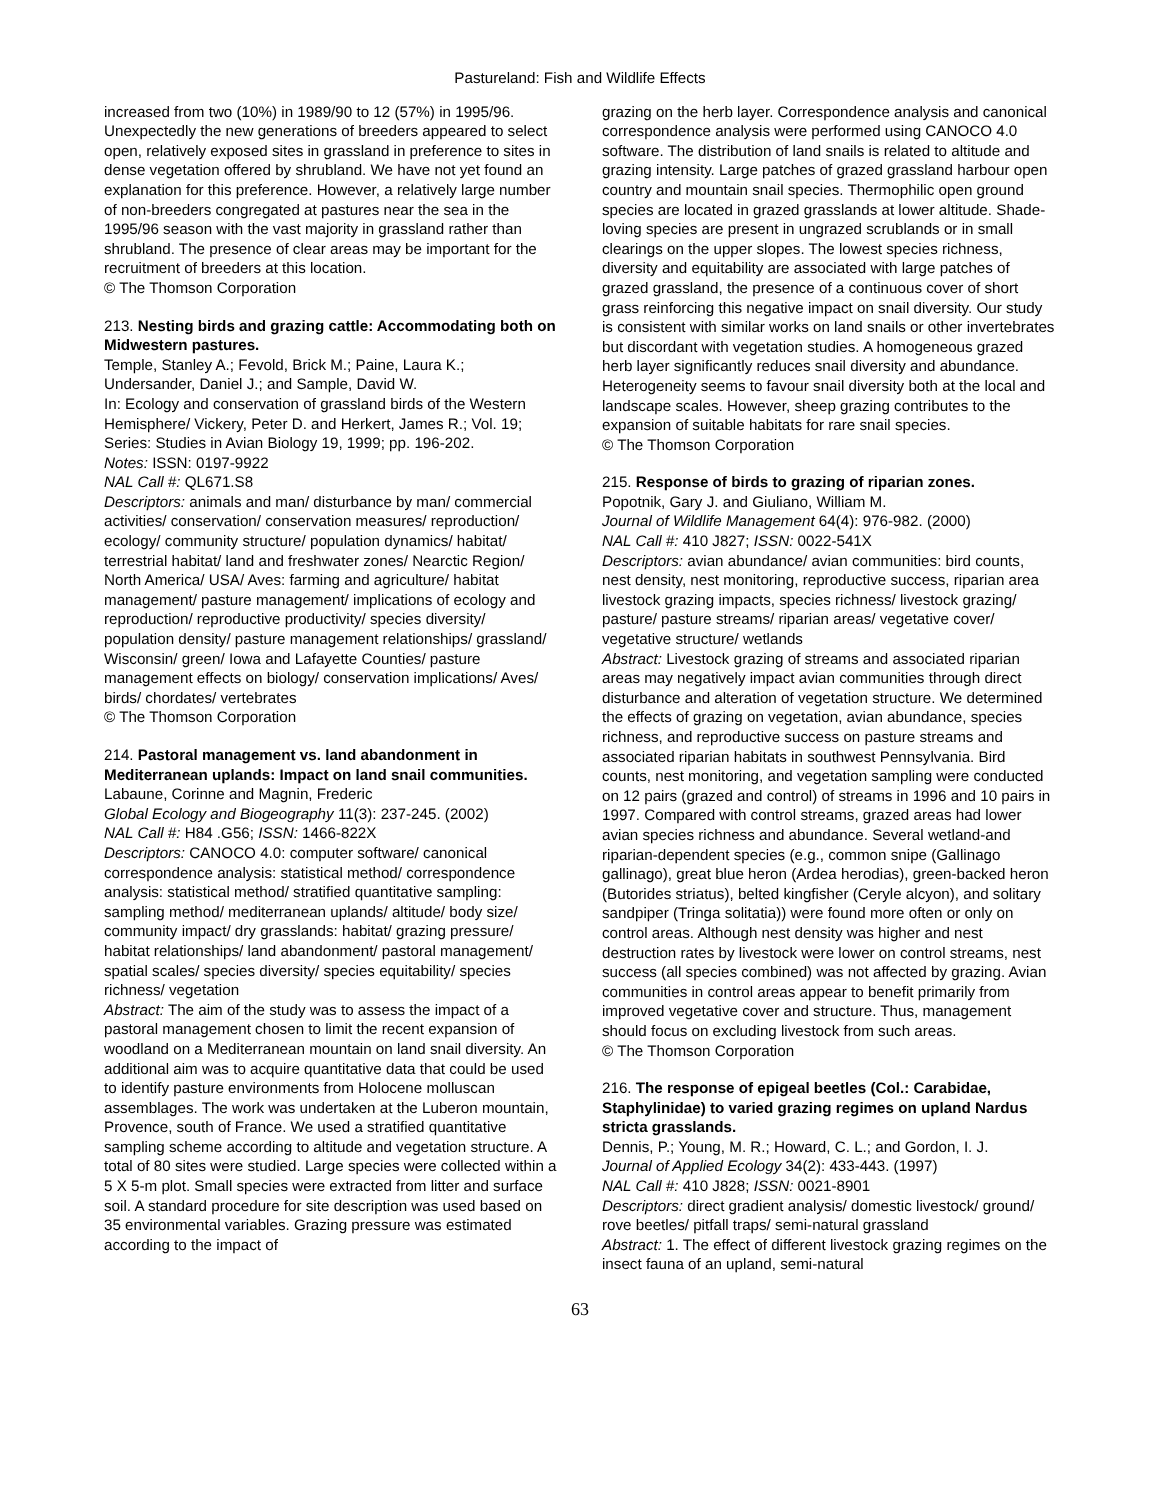Pastureland: Fish and Wildlife Effects
increased from two (10%) in 1989/90 to 12 (57%) in 1995/96. Unexpectedly the new generations of breeders appeared to select open, relatively exposed sites in grassland in preference to sites in dense vegetation offered by shrubland. We have not yet found an explanation for this preference. However, a relatively large number of non-breeders congregated at pastures near the sea in the 1995/96 season with the vast majority in grassland rather than shrubland. The presence of clear areas may be important for the recruitment of breeders at this location.
© The Thomson Corporation
213. Nesting birds and grazing cattle: Accommodating both on Midwestern pastures.
Temple, Stanley A.; Fevold, Brick M.; Paine, Laura K.; Undersander, Daniel J.; and Sample, David W.
In: Ecology and conservation of grassland birds of the Western Hemisphere/ Vickery, Peter D. and Herkert, James R.; Vol. 19; Series: Studies in Avian Biology 19, 1999; pp. 196-202.
Notes: ISSN: 0197-9922
NAL Call #: QL671.S8
Descriptors: animals and man/ disturbance by man/ commercial activities/ conservation/ conservation measures/ reproduction/ ecology/ community structure/ population dynamics/ habitat/ terrestrial habitat/ land and freshwater zones/ Nearctic Region/ North America/ USA/ Aves: farming and agriculture/ habitat management/ pasture management/ implications of ecology and reproduction/ reproductive productivity/ species diversity/ population density/ pasture management relationships/ grassland/ Wisconsin/ green/ Iowa and Lafayette Counties/ pasture management effects on biology/ conservation implications/ Aves/ birds/ chordates/ vertebrates
© The Thomson Corporation
214. Pastoral management vs. land abandonment in Mediterranean uplands: Impact on land snail communities.
Labaune, Corinne and Magnin, Frederic
Global Ecology and Biogeography 11(3): 237-245. (2002)
NAL Call #: H84 .G56; ISSN: 1466-822X
Descriptors: CANOCO 4.0: computer software/ canonical correspondence analysis: statistical method/ correspondence analysis: statistical method/ stratified quantitative sampling: sampling method/ mediterranean uplands/ altitude/ body size/ community impact/ dry grasslands: habitat/ grazing pressure/ habitat relationships/ land abandonment/ pastoral management/ spatial scales/ species diversity/ species equitability/ species richness/ vegetation
Abstract: The aim of the study was to assess the impact of a pastoral management chosen to limit the recent expansion of woodland on a Mediterranean mountain on land snail diversity. An additional aim was to acquire quantitative data that could be used to identify pasture environments from Holocene molluscan assemblages. The work was undertaken at the Luberon mountain, Provence, south of France. We used a stratified quantitative sampling scheme according to altitude and vegetation structure. A total of 80 sites were studied. Large species were collected within a 5 X 5-m plot. Small species were extracted from litter and surface soil. A standard procedure for site description was used based on 35 environmental variables. Grazing pressure was estimated according to the impact of
grazing on the herb layer. Correspondence analysis and canonical correspondence analysis were performed using CANOCO 4.0 software. The distribution of land snails is related to altitude and grazing intensity. Large patches of grazed grassland harbour open country and mountain snail species. Thermophilic open ground species are located in grazed grasslands at lower altitude. Shade-loving species are present in ungrazed scrublands or in small clearings on the upper slopes. The lowest species richness, diversity and equitability are associated with large patches of grazed grassland, the presence of a continuous cover of short grass reinforcing this negative impact on snail diversity. Our study is consistent with similar works on land snails or other invertebrates but discordant with vegetation studies. A homogeneous grazed herb layer significantly reduces snail diversity and abundance. Heterogeneity seems to favour snail diversity both at the local and landscape scales. However, sheep grazing contributes to the expansion of suitable habitats for rare snail species.
© The Thomson Corporation
215. Response of birds to grazing of riparian zones.
Popotnik, Gary J. and Giuliano, William M.
Journal of Wildlife Management 64(4): 976-982. (2000)
NAL Call #: 410 J827; ISSN: 0022-541X
Descriptors: avian abundance/ avian communities: bird counts, nest density, nest monitoring, reproductive success, riparian area livestock grazing impacts, species richness/ livestock grazing/ pasture/ pasture streams/ riparian areas/ vegetative cover/ vegetative structure/ wetlands
Abstract: Livestock grazing of streams and associated riparian areas may negatively impact avian communities through direct disturbance and alteration of vegetation structure. We determined the effects of grazing on vegetation, avian abundance, species richness, and reproductive success on pasture streams and associated riparian habitats in southwest Pennsylvania. Bird counts, nest monitoring, and vegetation sampling were conducted on 12 pairs (grazed and control) of streams in 1996 and 10 pairs in 1997. Compared with control streams, grazed areas had lower avian species richness and abundance. Several wetland-and riparian-dependent species (e.g., common snipe (Gallinago gallinago), great blue heron (Ardea herodias), green-backed heron (Butorides striatus), belted kingfisher (Ceryle alcyon), and solitary sandpiper (Tringa solitatia)) were found more often or only on control areas. Although nest density was higher and nest destruction rates by livestock were lower on control streams, nest success (all species combined) was not affected by grazing. Avian communities in control areas appear to benefit primarily from improved vegetative cover and structure. Thus, management should focus on excluding livestock from such areas.
© The Thomson Corporation
216. The response of epigeal beetles (Col.: Carabidae, Staphylinidae) to varied grazing regimes on upland Nardus stricta grasslands.
Dennis, P.; Young, M. R.; Howard, C. L.; and Gordon, I. J.
Journal of Applied Ecology 34(2): 433-443. (1997)
NAL Call #: 410 J828; ISSN: 0021-8901
Descriptors: direct gradient analysis/ domestic livestock/ ground/ rove beetles/ pitfall traps/ semi-natural grassland
Abstract: 1. The effect of different livestock grazing regimes on the insect fauna of an upland, semi-natural
63